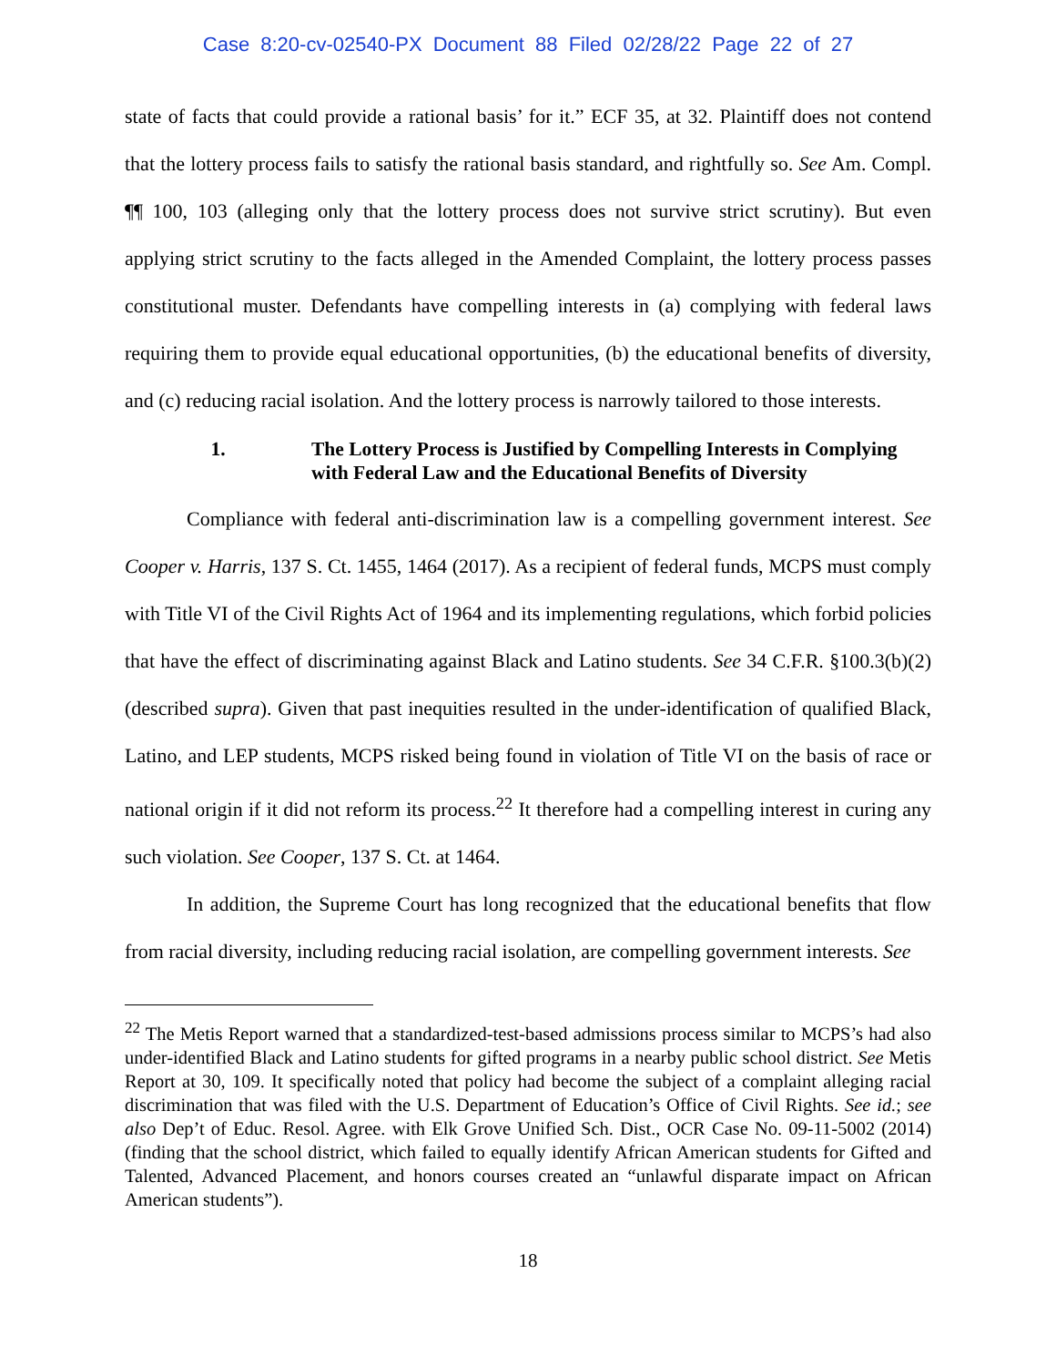Case 8:20-cv-02540-PX Document 88 Filed 02/28/22 Page 22 of 27
state of facts that could provide a rational basis’ for it.” ECF 35, at 32. Plaintiff does not contend that the lottery process fails to satisfy the rational basis standard, and rightfully so. See Am. Compl. ¶¶ 100, 103 (alleging only that the lottery process does not survive strict scrutiny). But even applying strict scrutiny to the facts alleged in the Amended Complaint, the lottery process passes constitutional muster. Defendants have compelling interests in (a) complying with federal laws requiring them to provide equal educational opportunities, (b) the educational benefits of diversity, and (c) reducing racial isolation. And the lottery process is narrowly tailored to those interests.
1. The Lottery Process is Justified by Compelling Interests in Complying with Federal Law and the Educational Benefits of Diversity
Compliance with federal anti-discrimination law is a compelling government interest. See Cooper v. Harris, 137 S. Ct. 1455, 1464 (2017). As a recipient of federal funds, MCPS must comply with Title VI of the Civil Rights Act of 1964 and its implementing regulations, which forbid policies that have the effect of discriminating against Black and Latino students. See 34 C.F.R. §100.3(b)(2) (described supra). Given that past inequities resulted in the under-identification of qualified Black, Latino, and LEP students, MCPS risked being found in violation of Title VI on the basis of race or national origin if it did not reform its process.<sup>22</sup> It therefore had a compelling interest in curing any such violation. See Cooper, 137 S. Ct. at 1464.
In addition, the Supreme Court has long recognized that the educational benefits that flow from racial diversity, including reducing racial isolation, are compelling government interests. See
<sup>22</sup> The Metis Report warned that a standardized-test-based admissions process similar to MCPS’s had also under-identified Black and Latino students for gifted programs in a nearby public school district. See Metis Report at 30, 109. It specifically noted that policy had become the subject of a complaint alleging racial discrimination that was filed with the U.S. Department of Education’s Office of Civil Rights. See id.; see also Dep’t of Educ. Resol. Agree. with Elk Grove Unified Sch. Dist., OCR Case No. 09-11-5002 (2014) (finding that the school district, which failed to equally identify African American students for Gifted and Talented, Advanced Placement, and honors courses created an “unlawful disparate impact on African American students”).
18